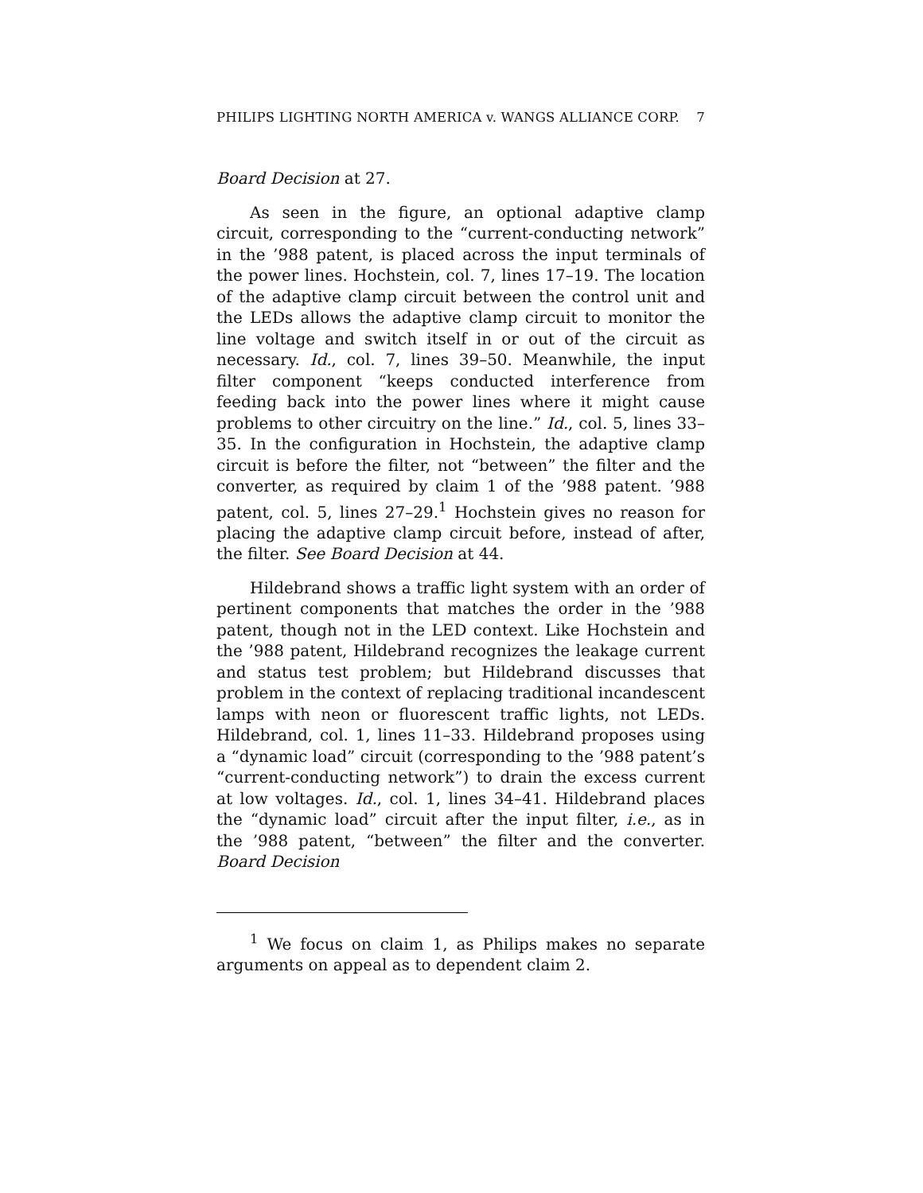PHILIPS LIGHTING NORTH AMERICA v. WANGS ALLIANCE CORP. 7
Board Decision at 27.
As seen in the figure, an optional adaptive clamp circuit, corresponding to the “current-conducting network” in the ’988 patent, is placed across the input terminals of the power lines. Hochstein, col. 7, lines 17–19. The location of the adaptive clamp circuit between the control unit and the LEDs allows the adaptive clamp circuit to monitor the line voltage and switch itself in or out of the circuit as necessary. Id., col. 7, lines 39–50. Meanwhile, the input filter component “keeps conducted interference from feeding back into the power lines where it might cause problems to other circuitry on the line.” Id., col. 5, lines 33–35. In the configuration in Hochstein, the adaptive clamp circuit is before the filter, not “between” the filter and the converter, as required by claim 1 of the ’988 patent. ’988 patent, col. 5, lines 27–29.<sup>1</sup> Hochstein gives no reason for placing the adaptive clamp circuit before, instead of after, the filter. See Board Decision at 44.
Hildebrand shows a traffic light system with an order of pertinent components that matches the order in the ’988 patent, though not in the LED context. Like Hochstein and the ’988 patent, Hildebrand recognizes the leakage current and status test problem; but Hildebrand discusses that problem in the context of replacing traditional incandescent lamps with neon or fluorescent traffic lights, not LEDs. Hildebrand, col. 1, lines 11–33. Hildebrand proposes using a “dynamic load” circuit (corresponding to the ’988 patent’s “current-conducting network”) to drain the excess current at low voltages. Id., col. 1, lines 34–41. Hildebrand places the “dynamic load” circuit after the input filter, i.e., as in the ’988 patent, “between” the filter and the converter. Board Decision
<sup>1</sup> We focus on claim 1, as Philips makes no separate arguments on appeal as to dependent claim 2.